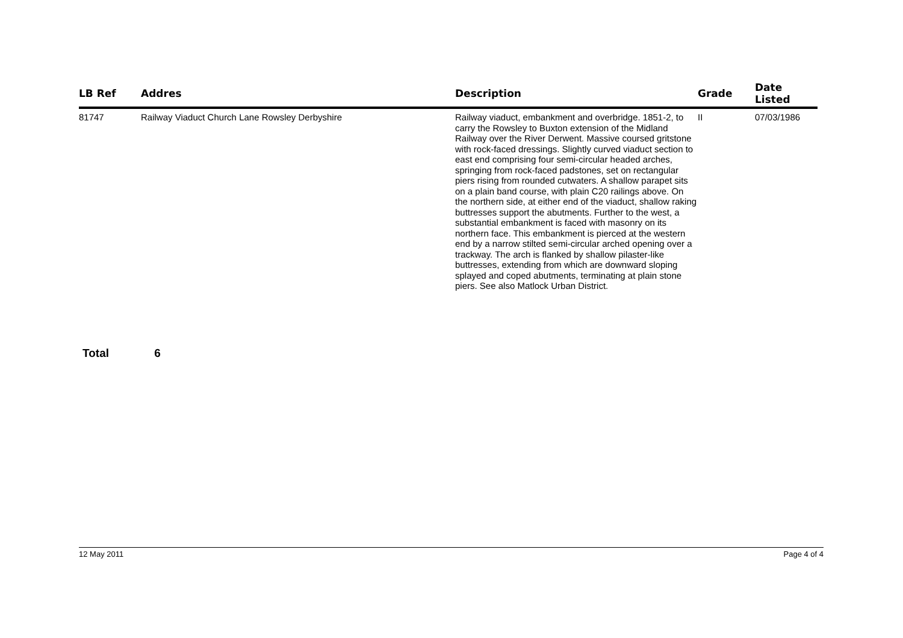| LB Ref | Addres | Description | Grade | Date Listed |
| --- | --- | --- | --- | --- |
| 81747 | Railway Viaduct Church Lane Rowsley Derbyshire | Railway viaduct, embankment and overbridge. 1851-2, to carry the Rowsley to Buxton extension of the Midland Railway over the River Derwent. Massive coursed gritstone with rock-faced dressings. Slightly curved viaduct section to east end comprising four semi-circular headed arches, springing from rock-faced padstones, set on rectangular piers rising from rounded cutwaters. A shallow parapet sits on a plain band course, with plain C20 railings above. On the northern side, at either end of the viaduct, shallow raking buttresses support the abutments. Further to the west, a substantial embankment is faced with masonry on its northern face. This embankment is pierced at the western end by a narrow stilted semi-circular arched opening over a trackway. The arch is flanked by shallow pilaster-like buttresses, extending from which are downward sloping splayed and coped abutments, terminating at plain stone piers. See also Matlock Urban District. | II | 07/03/1986 |
Total 6
12 May 2011 Page 4 of 4